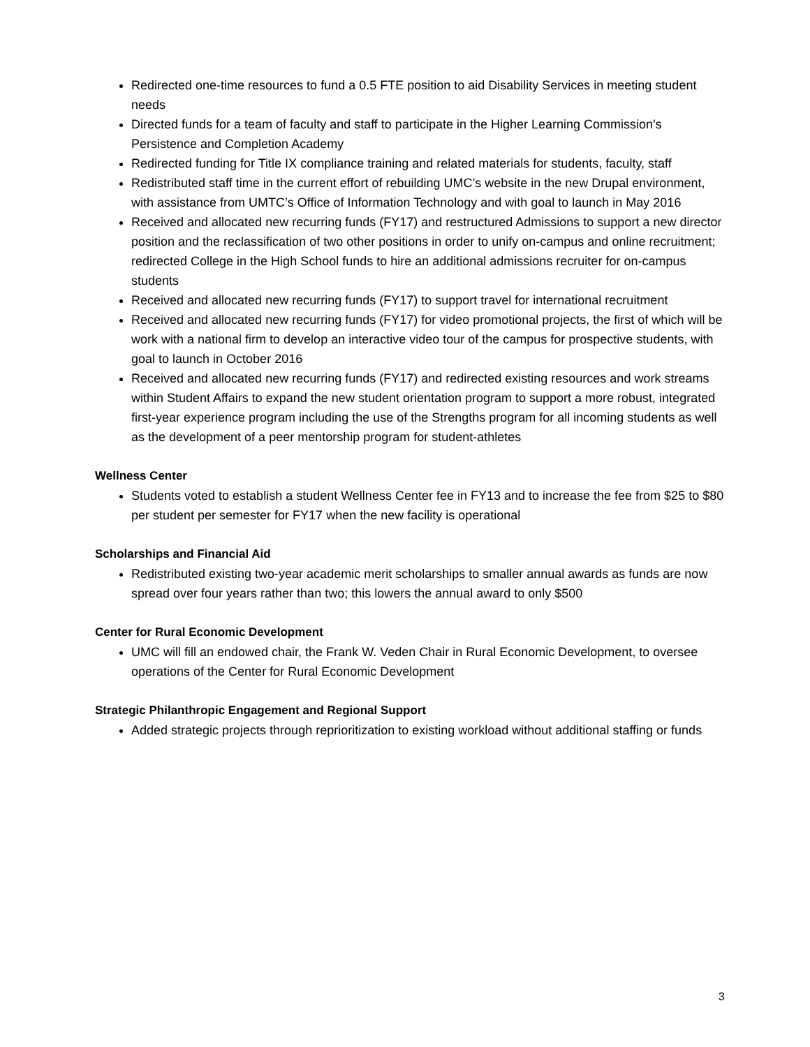Redirected one-time resources to fund a 0.5 FTE position to aid Disability Services in meeting student needs
Directed funds for a team of faculty and staff to participate in the Higher Learning Commission’s Persistence and Completion Academy
Redirected funding for Title IX compliance training and related materials for students, faculty, staff
Redistributed staff time in the current effort of rebuilding UMC’s website in the new Drupal environment, with assistance from UMTC’s Office of Information Technology and with goal to launch in May 2016
Received and allocated new recurring funds (FY17) and restructured Admissions to support a new director position and the reclassification of two other positions in order to unify on-campus and online recruitment; redirected College in the High School funds to hire an additional admissions recruiter for on-campus students
Received and allocated new recurring funds (FY17) to support travel for international recruitment
Received and allocated new recurring funds (FY17) for video promotional projects, the first of which will be work with a national firm to develop an interactive video tour of the campus for prospective students, with goal to launch in October 2016
Received and allocated new recurring funds (FY17) and redirected existing resources and work streams within Student Affairs to expand the new student orientation program to support a more robust, integrated first-year experience program including the use of the Strengths program for all incoming students as well as the development of a peer mentorship program for student-athletes
Wellness Center
Students voted to establish a student Wellness Center fee in FY13 and to increase the fee from $25 to $80 per student per semester for FY17 when the new facility is operational
Scholarships and Financial Aid
Redistributed existing two-year academic merit scholarships to smaller annual awards as funds are now spread over four years rather than two; this lowers the annual award to only $500
Center for Rural Economic Development
UMC will fill an endowed chair, the Frank W. Veden Chair in Rural Economic Development, to oversee operations of the Center for Rural Economic Development
Strategic Philanthropic Engagement and Regional Support
Added strategic projects through reprioritization to existing workload without additional staffing or funds
3